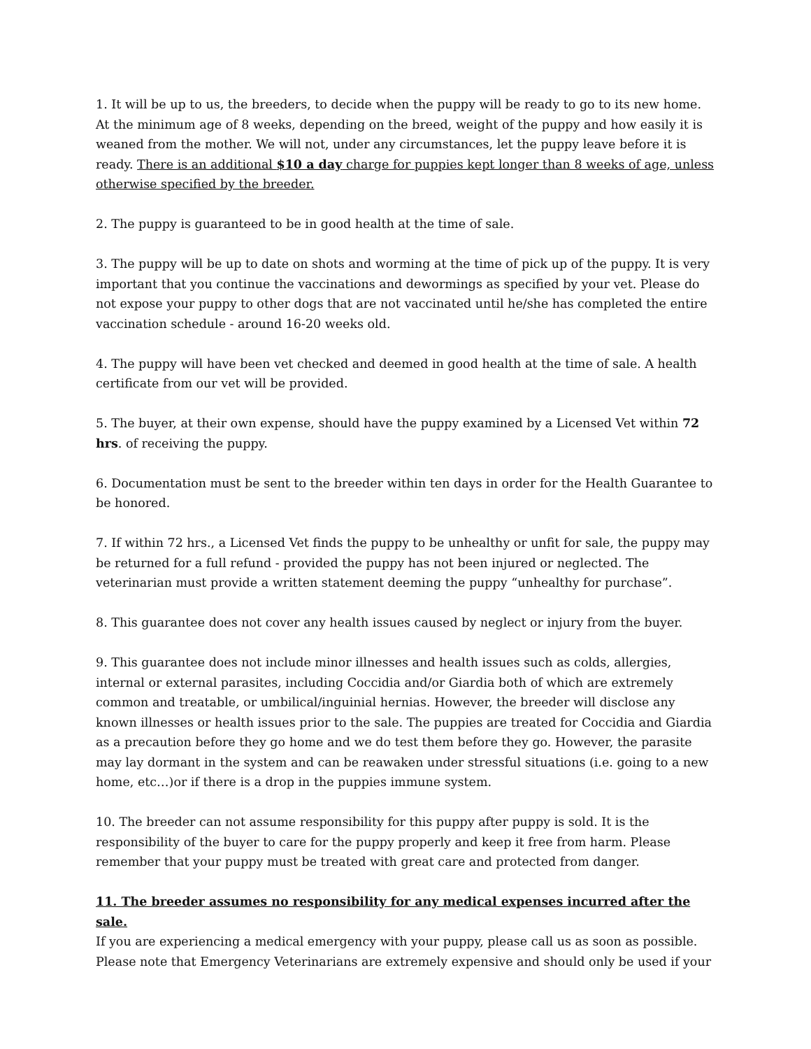1. It will be up to us, the breeders, to decide when the puppy will be ready to go to its new home. At the minimum age of 8 weeks, depending on the breed, weight of the puppy and how easily it is weaned from the mother. We will not, under any circumstances, let the puppy leave before it is ready. There is an additional $10 a day charge for puppies kept longer than 8 weeks of age, unless otherwise specified by the breeder.
2. The puppy is guaranteed to be in good health at the time of sale.
3. The puppy will be up to date on shots and worming at the time of pick up of the puppy. It is very important that you continue the vaccinations and dewormings as specified by your vet. Please do not expose your puppy to other dogs that are not vaccinated until he/she has completed the entire vaccination schedule - around 16-20 weeks old.
4. The puppy will have been vet checked and deemed in good health at the time of sale. A health certificate from our vet will be provided.
5. The buyer, at their own expense, should have the puppy examined by a Licensed Vet within 72 hrs. of receiving the puppy.
6. Documentation must be sent to the breeder within ten days in order for the Health Guarantee to be honored.
7. If within 72 hrs., a Licensed Vet finds the puppy to be unhealthy or unfit for sale, the puppy may be returned for a full refund - provided the puppy has not been injured or neglected. The veterinarian must provide a written statement deeming the puppy “unhealthy for purchase”.
8. This guarantee does not cover any health issues caused by neglect or injury from the buyer.
9. This guarantee does not include minor illnesses and health issues such as colds, allergies, internal or external parasites, including Coccidia and/or Giardia both of which are extremely common and treatable, or umbilical/inguinial hernias. However, the breeder will disclose any known illnesses or health issues prior to the sale. The puppies are treated for Coccidia and Giardia as a precaution before they go home and we do test them before they go. However, the parasite may lay dormant in the system and can be reawaken under stressful situations (i.e. going to a new home, etc…)or if there is a drop in the puppies immune system.
10. The breeder can not assume responsibility for this puppy after puppy is sold. It is the responsibility of the buyer to care for the puppy properly and keep it free from harm. Please remember that your puppy must be treated with great care and protected from danger.
11. The breeder assumes no responsibility for any medical expenses incurred after the sale.
If you are experiencing a medical emergency with your puppy, please call us as soon as possible. Please note that Emergency Veterinarians are extremely expensive and should only be used if your